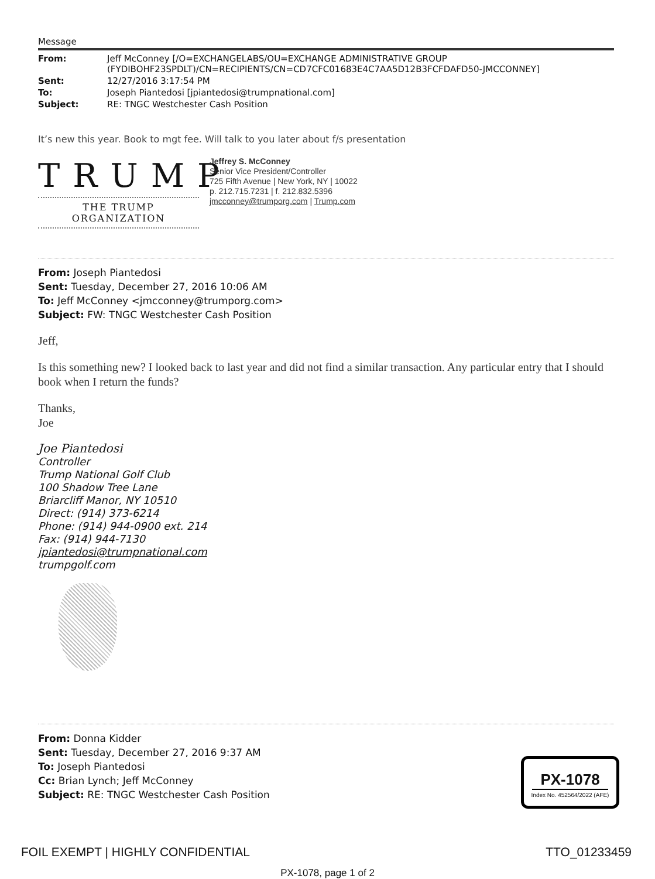Message
| From: | Jeff McConney [/O=EXCHANGELABS/OU=EXCHANGE ADMINISTRATIVE GROUP (FYDIBOHF23SPDLT)/CN=RECIPIENTS/CN=CD7CFC01683E4C7AA5D12B3FCFDAFD50-JMCCONNEY] |
| Sent: | 12/27/2016 3:17:54 PM |
| To: | Joseph Piantedosi [jpiantedosi@trumpnational.com] |
| Subject: | RE: TNGC Westchester Cash Position |
It’s new this year. Book to mgt fee. Will talk to you later about f/s presentation
TRUMP
THE TRUMP ORGANIZATION
Jeffrey S. McConney
Senior Vice President/Controller
725 Fifth Avenue | New York, NY | 10022
p. 212.715.7231 | f. 212.832.5396
jmcconney@trumporg.com | Trump.com
From: Joseph Piantedosi
Sent: Tuesday, December 27, 2016 10:06 AM
To: Jeff McConney <jmcconney@trumporg.com>
Subject: FW: TNGC Westchester Cash Position
Jeff,
Is this something new? I looked back to last year and did not find a similar transaction. Any particular entry that I should book when I return the funds?
Thanks,
Joe
Joe Piantedosi
Controller
Trump National Golf Club
100 Shadow Tree Lane
Briarcliff Manor, NY 10510
Direct: (914) 373-6214
Phone: (914) 944-0900 ext. 214
Fax: (914) 944-7130
jpiantedosi@trumpnational.com
trumpgolf.com
From: Donna Kidder
Sent: Tuesday, December 27, 2016 9:37 AM
To: Joseph Piantedosi
Cc: Brian Lynch; Jeff McConney
Subject: RE: TNGC Westchester Cash Position
PX-1078
Index No. 452564/2022 (AFE)
FOIL EXEMPT | HIGHLY CONFIDENTIAL TTO_01233459
PX-1078, page 1 of 2